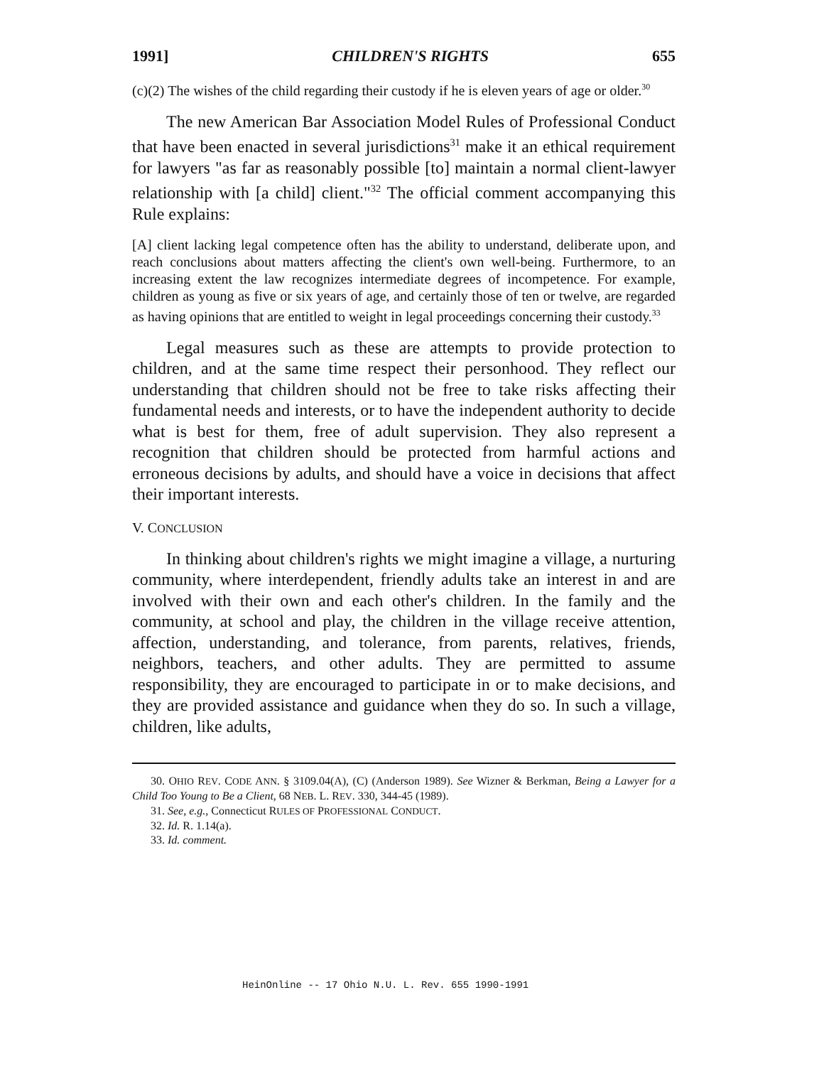1991] CHILDREN'S RIGHTS 655
(c)(2) The wishes of the child regarding their custody if he is eleven years of age or older.<sup>30</sup>
The new American Bar Association Model Rules of Professional Conduct that have been enacted in several jurisdictions<sup>31</sup> make it an ethical requirement for lawyers "as far as reasonably possible [to] maintain a normal client-lawyer relationship with [a child] client."<sup>32</sup> The official comment accompanying this Rule explains:
[A] client lacking legal competence often has the ability to understand, deliberate upon, and reach conclusions about matters affecting the client's own well-being. Furthermore, to an increasing extent the law recognizes intermediate degrees of incompetence. For example, children as young as five or six years of age, and certainly those of ten or twelve, are regarded as having opinions that are entitled to weight in legal proceedings concerning their custody.<sup>33</sup>
Legal measures such as these are attempts to provide protection to children, and at the same time respect their personhood. They reflect our understanding that children should not be free to take risks affecting their fundamental needs and interests, or to have the independent authority to decide what is best for them, free of adult supervision. They also represent a recognition that children should be protected from harmful actions and erroneous decisions by adults, and should have a voice in decisions that affect their important interests.
V. CONCLUSION
In thinking about children's rights we might imagine a village, a nurturing community, where interdependent, friendly adults take an interest in and are involved with their own and each other's children. In the family and the community, at school and play, the children in the village receive attention, affection, understanding, and tolerance, from parents, relatives, friends, neighbors, teachers, and other adults. They are permitted to assume responsibility, they are encouraged to participate in or to make decisions, and they are provided assistance and guidance when they do so. In such a village, children, like adults,
30. OHIO REV. CODE ANN. § 3109.04(A), (C) (Anderson 1989). See Wizner & Berkman, Being a Lawyer for a Child Too Young to Be a Client, 68 NEB. L. REV. 330, 344-45 (1989).
31. See, e.g., Connecticut RULES OF PROFESSIONAL CONDUCT.
32. Id. R. 1.14(a).
33. Id. comment.
HeinOnline -- 17 Ohio N.U. L. Rev. 655 1990-1991